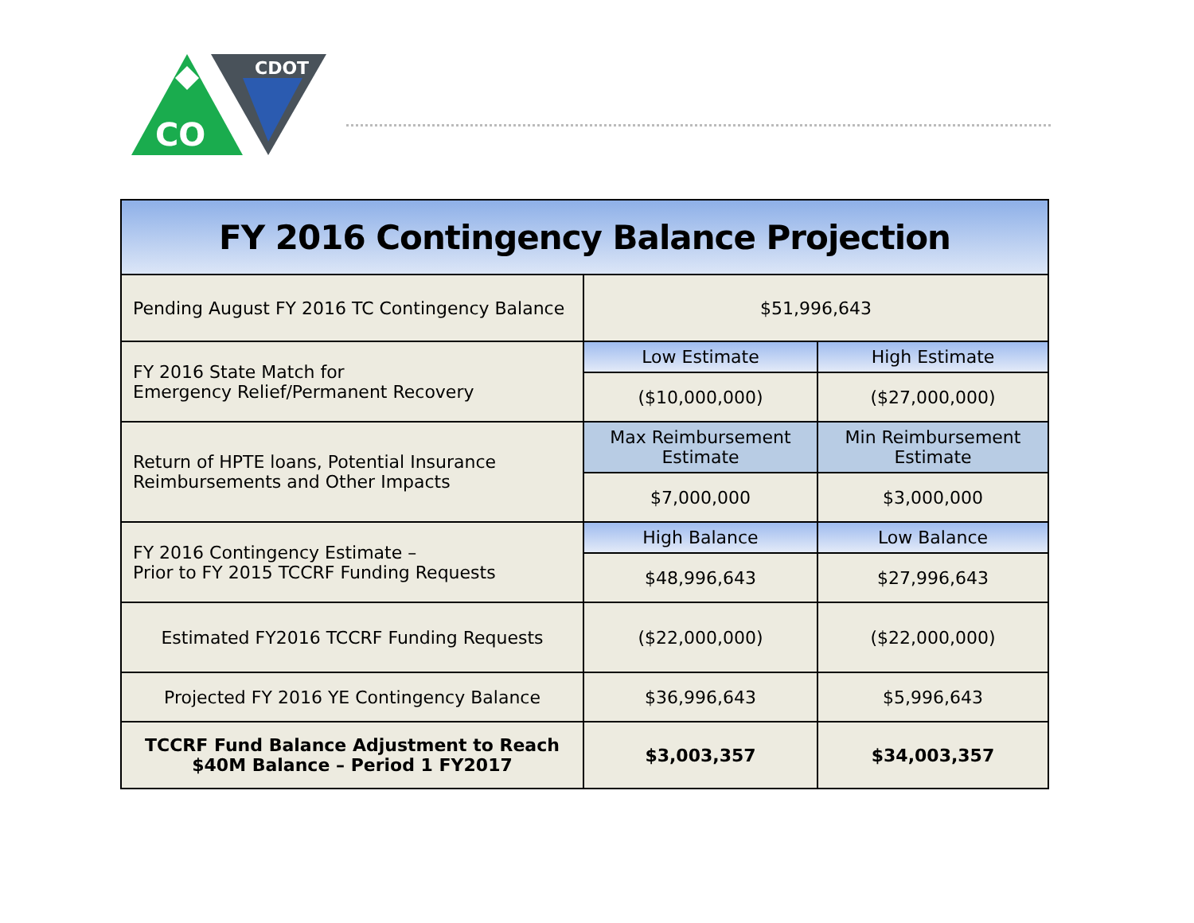CO
CDOT
| FY 2016 Contingency Balance Projection | | |
| --- | --- | --- |
| Pending August FY 2016 TC Contingency Balance | $51,996,643 | |
| FY 2016 State Match for Emergency Relief/Permanent Recovery | Low Estimate | High Estimate |
| | ($10,000,000) | ($27,000,000) |
| Return of HPTE loans, Potential Insurance Reimbursements and Other Impacts | Max Reimbursement Estimate | Min Reimbursement Estimate |
| | $7,000,000 | $3,000,000 |
| FY 2016 Contingency Estimate – Prior to FY 2015 TCCRF Funding Requests | High Balance | Low Balance |
| | $48,996,643 | $27,996,643 |
| Estimated FY2016 TCCRF Funding Requests | ($22,000,000) | ($22,000,000) |
| Projected FY 2016 YE Contingency Balance | $36,996,643 | $5,996,643 |
| TCCRF Fund Balance Adjustment to Reach $40M Balance – Period 1 FY2017 | $3,003,357 | $34,003,357 |